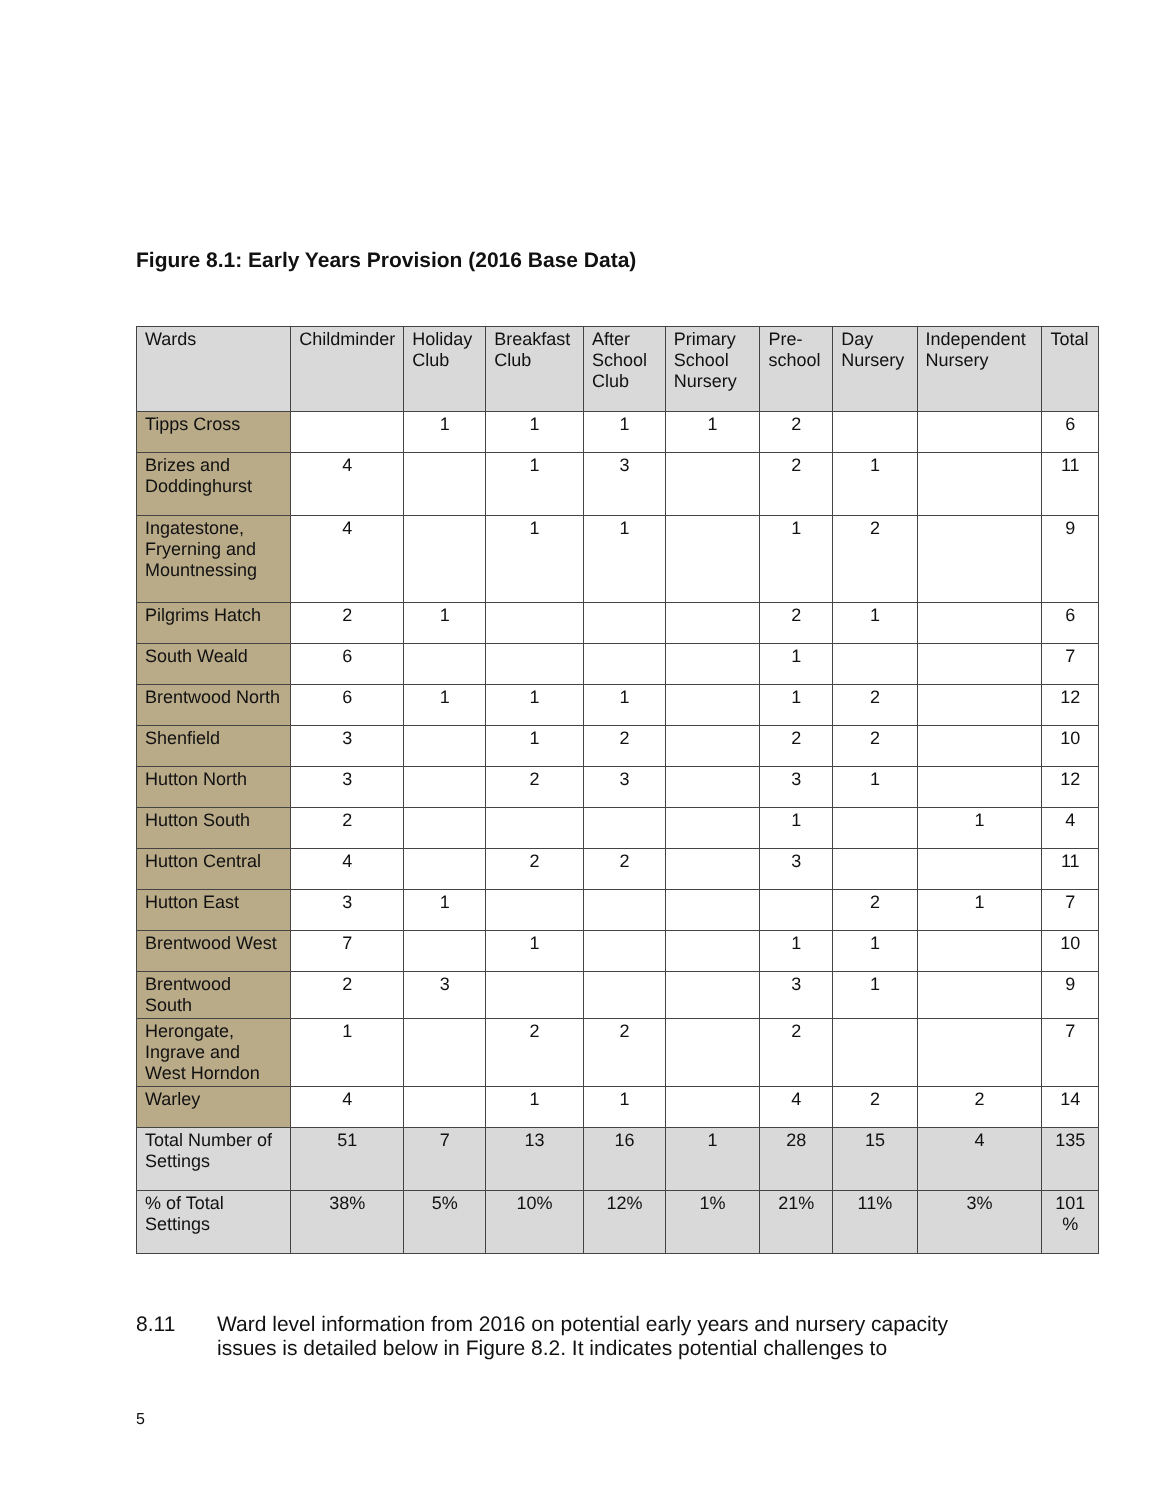Figure 8.1: Early Years Provision (2016 Base Data)
| Wards | Childminder | Holiday Club | Breakfast Club | After School Club | Primary School Nursery | Pre-school | Day Nursery | Independent Nursery | Total |
| --- | --- | --- | --- | --- | --- | --- | --- | --- | --- |
| Tipps Cross | | 1 | 1 | 1 | 1 | 2 | | | 6 |
| Brizes and Doddinghurst | 4 | | 1 | 3 | | 2 | 1 | | 11 |
| Ingatestone, Fryerning and Mountnessing | 4 | | 1 | 1 | | 1 | 2 | | 9 |
| Pilgrims Hatch | 2 | 1 | | | | 2 | 1 | | 6 |
| South Weald | 6 | | | | | 1 | | | 7 |
| Brentwood North | 6 | 1 | 1 | 1 | | 1 | 2 | | 12 |
| Shenfield | 3 | | 1 | 2 | | 2 | 2 | | 10 |
| Hutton North | 3 | | 2 | 3 | | 3 | 1 | | 12 |
| Hutton South | 2 | | | | | 1 | | 1 | 4 |
| Hutton Central | 4 | | 2 | 2 | | 3 | | | 11 |
| Hutton East | 3 | 1 | | | | | 2 | 1 | 7 |
| Brentwood West | 7 | | 1 | | | 1 | 1 | | 10 |
| Brentwood South | 2 | 3 | | | | 3 | 1 | | 9 |
| Herongate, Ingrave and West Horndon | 1 | | 2 | 2 | | 2 | | | 7 |
| Warley | 4 | | 1 | 1 | | 4 | 2 | 2 | 14 |
| Total Number of Settings | 51 | 7 | 13 | 16 | 1 | 28 | 15 | 4 | 135 |
| % of Total Settings | 38% | 5% | 10% | 12% | 1% | 21% | 11% | 3% | 101 % |
8.11 Ward level information from 2016 on potential early years and nursery capacity
issues is detailed below in Figure 8.2. It indicates potential challenges to
5